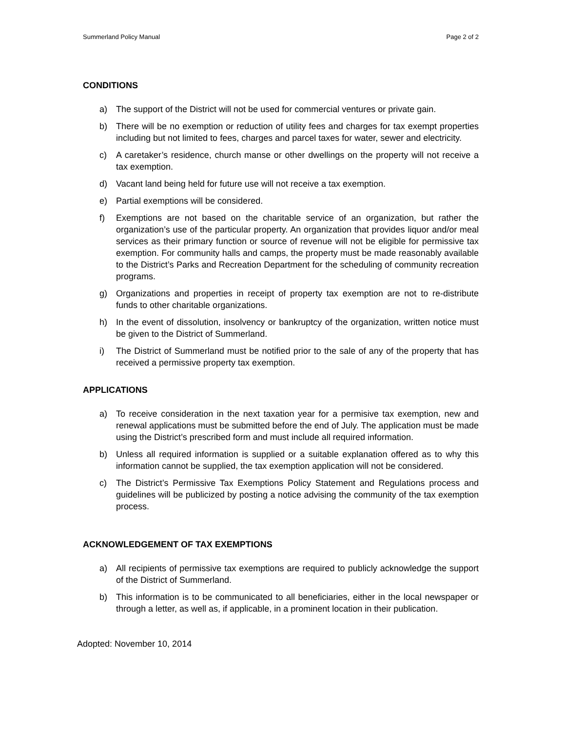Summerland Policy Manual Page 2 of 2
CONDITIONS
a) The support of the District will not be used for commercial ventures or private gain.
b) There will be no exemption or reduction of utility fees and charges for tax exempt properties including but not limited to fees, charges and parcel taxes for water, sewer and electricity.
c) A caretaker’s residence, church manse or other dwellings on the property will not receive a tax exemption.
d) Vacant land being held for future use will not receive a tax exemption.
e) Partial exemptions will be considered.
f) Exemptions are not based on the charitable service of an organization, but rather the organization’s use of the particular property. An organization that provides liquor and/or meal services as their primary function or source of revenue will not be eligible for permissive tax exemption. For community halls and camps, the property must be made reasonably available to the District’s Parks and Recreation Department for the scheduling of community recreation programs.
g) Organizations and properties in receipt of property tax exemption are not to re-distribute funds to other charitable organizations.
h) In the event of dissolution, insolvency or bankruptcy of the organization, written notice must be given to the District of Summerland.
i) The District of Summerland must be notified prior to the sale of any of the property that has received a permissive property tax exemption.
APPLICATIONS
a) To receive consideration in the next taxation year for a permisive tax exemption, new and renewal applications must be submitted before the end of July. The application must be made using the District’s prescribed form and must include all required information.
b) Unless all required information is supplied or a suitable explanation offered as to why this information cannot be supplied, the tax exemption application will not be considered.
c) The District’s Permissive Tax Exemptions Policy Statement and Regulations process and guidelines will be publicized by posting a notice advising the community of the tax exemption process.
ACKNOWLEDGEMENT OF TAX EXEMPTIONS
a) All recipients of permissive tax exemptions are required to publicly acknowledge the support of the District of Summerland.
b) This information is to be communicated to all beneficiaries, either in the local newspaper or through a letter, as well as, if applicable, in a prominent location in their publication.
Adopted: November 10, 2014